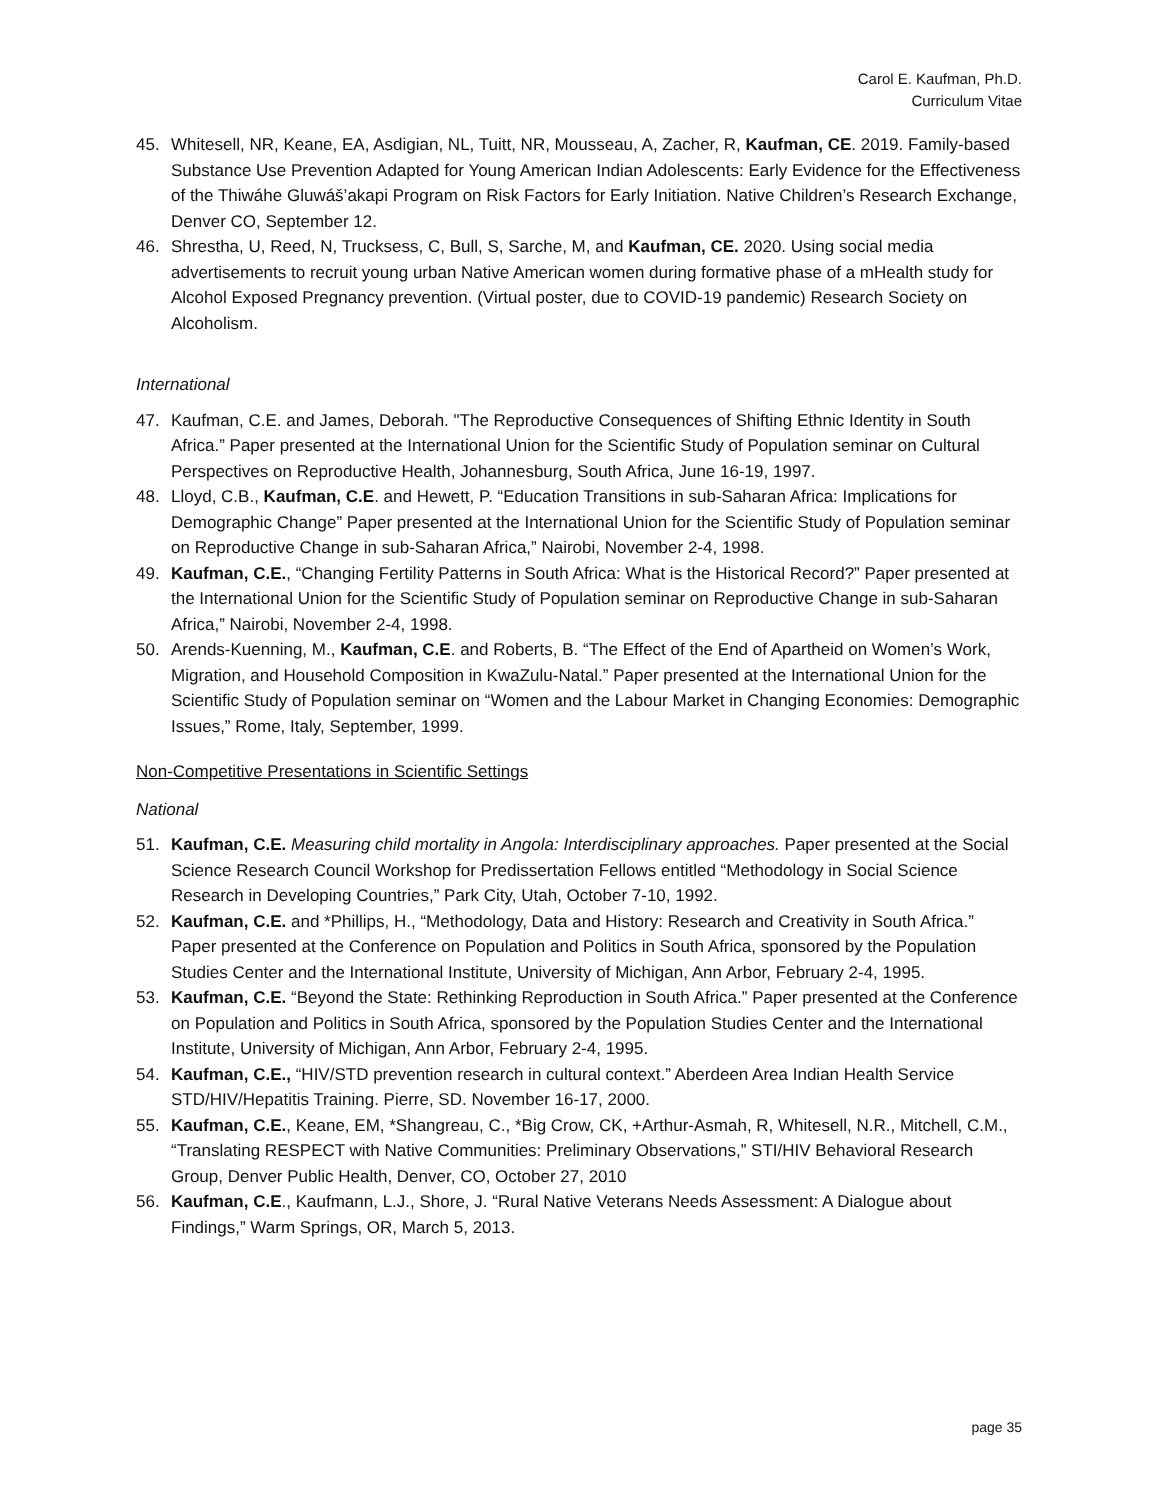Carol E. Kaufman, Ph.D.
Curriculum Vitae
45. Whitesell, NR, Keane, EA, Asdigian, NL, Tuitt, NR, Mousseau, A, Zacher, R, Kaufman, CE. 2019. Family-based Substance Use Prevention Adapted for Young American Indian Adolescents: Early Evidence for the Effectiveness of the Thiwáhe Gluwáš’akapi Program on Risk Factors for Early Initiation. Native Children’s Research Exchange, Denver CO, September 12.
46. Shrestha, U, Reed, N, Trucksess, C, Bull, S, Sarche, M, and Kaufman, CE. 2020. Using social media advertisements to recruit young urban Native American women during formative phase of a mHealth study for Alcohol Exposed Pregnancy prevention. (Virtual poster, due to COVID-19 pandemic) Research Society on Alcoholism.
International
47. Kaufman, C.E. and James, Deborah. "The Reproductive Consequences of Shifting Ethnic Identity in South Africa.” Paper presented at the International Union for the Scientific Study of Population seminar on Cultural Perspectives on Reproductive Health, Johannesburg, South Africa, June 16-19, 1997.
48. Lloyd, C.B., Kaufman, C.E. and Hewett, P. “Education Transitions in sub-Saharan Africa: Implications for Demographic Change” Paper presented at the International Union for the Scientific Study of Population seminar on Reproductive Change in sub-Saharan Africa,” Nairobi, November 2-4, 1998.
49. Kaufman, C.E., “Changing Fertility Patterns in South Africa: What is the Historical Record?” Paper presented at the International Union for the Scientific Study of Population seminar on Reproductive Change in sub-Saharan Africa,” Nairobi, November 2-4, 1998.
50. Arends-Kuenning, M., Kaufman, C.E. and Roberts, B. “The Effect of the End of Apartheid on Women’s Work, Migration, and Household Composition in KwaZulu-Natal.” Paper presented at the International Union for the Scientific Study of Population seminar on “Women and the Labour Market in Changing Economies: Demographic Issues,” Rome, Italy, September, 1999.
Non-Competitive Presentations in Scientific Settings
National
51. Kaufman, C.E. Measuring child mortality in Angola: Interdisciplinary approaches. Paper presented at the Social Science Research Council Workshop for Predissertation Fellows entitled “Methodology in Social Science Research in Developing Countries,” Park City, Utah, October 7-10, 1992.
52. Kaufman, C.E. and *Phillips, H., “Methodology, Data and History: Research and Creativity in South Africa.” Paper presented at the Conference on Population and Politics in South Africa, sponsored by the Population Studies Center and the International Institute, University of Michigan, Ann Arbor, February 2-4, 1995.
53. Kaufman, C.E. “Beyond the State: Rethinking Reproduction in South Africa.” Paper presented at the Conference on Population and Politics in South Africa, sponsored by the Population Studies Center and the International Institute, University of Michigan, Ann Arbor, February 2-4, 1995.
54. Kaufman, C.E., “HIV/STD prevention research in cultural context.” Aberdeen Area Indian Health Service STD/HIV/Hepatitis Training. Pierre, SD. November 16-17, 2000.
55. Kaufman, C.E., Keane, EM, *Shangreau, C., *Big Crow, CK, +Arthur-Asmah, R, Whitesell, N.R., Mitchell, C.M., “Translating RESPECT with Native Communities: Preliminary Observations,” STI/HIV Behavioral Research Group, Denver Public Health, Denver, CO, October 27, 2010
56. Kaufman, C.E., Kaufmann, L.J., Shore, J. “Rural Native Veterans Needs Assessment: A Dialogue about Findings,” Warm Springs, OR, March 5, 2013.
page 35